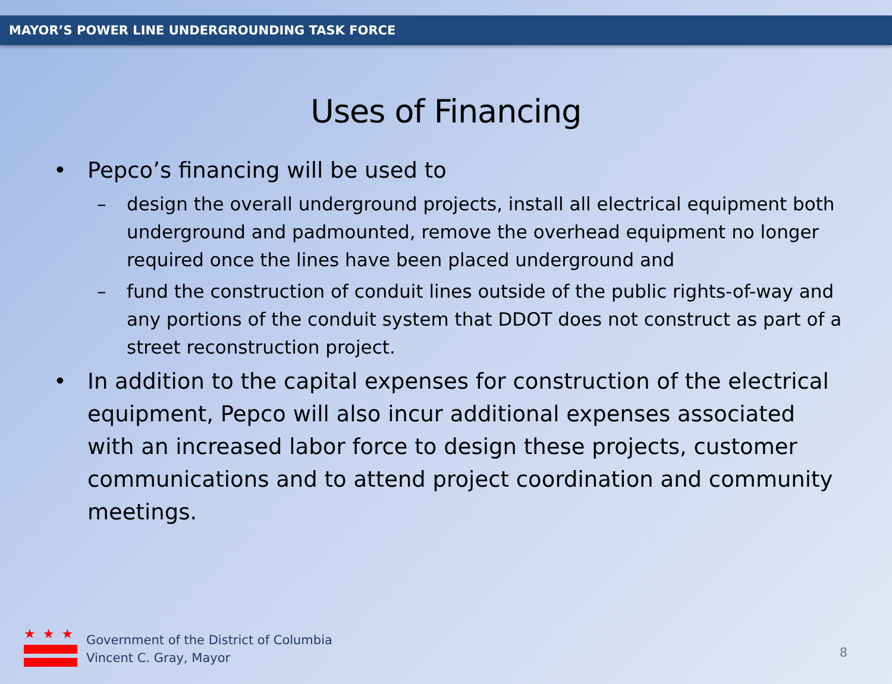MAYOR’S POWER LINE UNDERGROUNDING TASK FORCE
Uses of Financing
• Pepco’s financing will be used to
– design the overall underground projects, install all electrical equipment both underground and padmounted, remove the overhead equipment no longer required once the lines have been placed underground and
– fund the construction of conduit lines outside of the public rights-of-way and any portions of the conduit system that DDOT does not construct as part of a street reconstruction project.
• In addition to the capital expenses for construction of the electrical equipment, Pepco will also incur additional expenses associated with an increased labor force to design these projects, customer communications and to attend project coordination and community meetings.
★★★
Government of the District of Columbia
Vincent C. Gray, Mayor
8